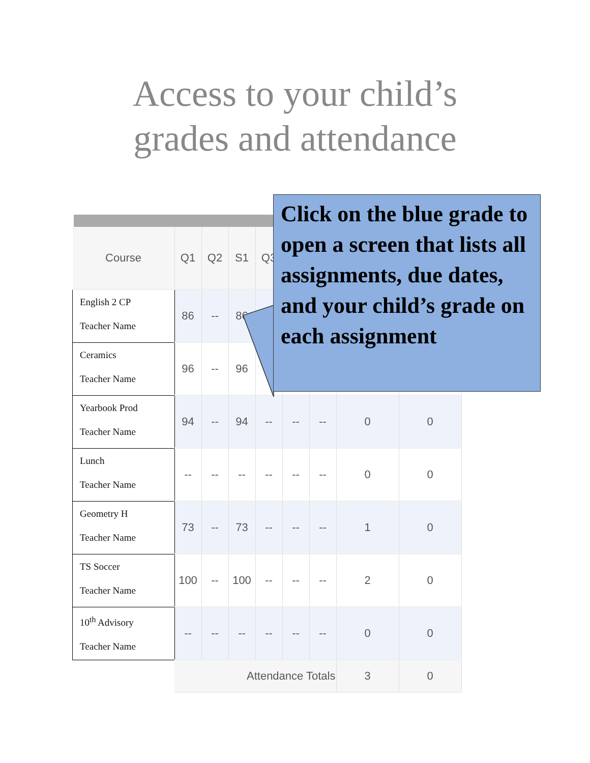Access to your child’s
grades and attendance
| Course | Q1 | Q2 | S1 | Q3 | | | | |
| --- | --- | --- | --- | --- | --- | --- | --- | --- |
| English 2 CP Teacher Name | 86 | -- | 86 | | | | | |
| Ceramics Teacher Name | 96 | -- | 96 | -- | | | | |
| Yearbook Prod Teacher Name | 94 | -- | 94 | -- | -- | -- | 0 | 0 |
| Lunch Teacher Name | -- | -- | -- | -- | -- | -- | 0 | 0 |
| Geometry H Teacher Name | 73 | -- | 73 | -- | -- | -- | 1 | 0 |
| TS Soccer Teacher Name | 100 | -- | 100 | -- | -- | -- | 2 | 0 |
| 10<sup>th</sup> Advisory Teacher Name | -- | -- | -- | -- | -- | -- | 0 | 0 |
| | Attendance Totals | | | | | | 3 | 0 |
Click on the blue grade to open a screen that lists all assignments, due dates, and your child’s grade on each assignment